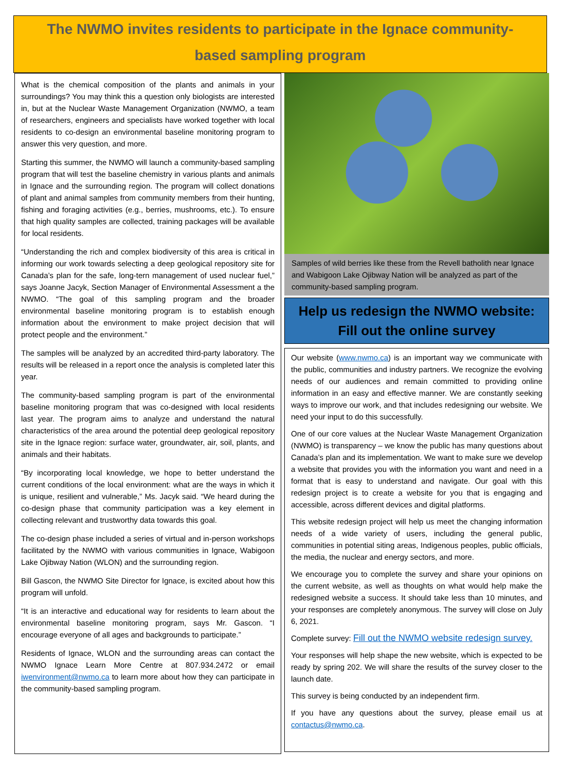The NWMO invites residents to participate in the Ignace community-
based sampling program
What is the chemical composition of the plants and animals in your surroundings? You may think this a question only biologists are interested in, but at the Nuclear Waste Management Organization (NWMO, a team of researchers, engineers and specialists have worked together with local residents to co-design an environmental baseline monitoring program to answer this very question, and more.
Starting this summer, the NWMO will launch a community-based sampling program that will test the baseline chemistry in various plants and animals in Ignace and the surrounding region. The program will collect donations of plant and animal samples from community members from their hunting, fishing and foraging activities (e.g., berries, mushrooms, etc.). To ensure that high quality samples are collected, training packages will be available for local residents.
“Understanding the rich and complex biodiversity of this area is critical in informing our work towards selecting a deep geological repository site for Canada’s plan for the safe, long-tern management of used nuclear fuel,” says Joanne Jacyk, Section Manager of Environmental Assessment a the NWMO. “The goal of this sampling program and the broader environmental baseline monitoring program is to establish enough information about the environment to make project decision that will protect people and the environment.”
The samples will be analyzed by an accredited third-party laboratory. The results will be released in a report once the analysis is completed later this year.
The community-based sampling program is part of the environmental baseline monitoring program that was co-designed with local residents last year. The program aims to analyze and understand the natural characteristics of the area around the potential deep geological repository site in the Ignace region: surface water, groundwater, air, soil, plants, and animals and their habitats.
“By incorporating local knowledge, we hope to better understand the current conditions of the local environment: what are the ways in which it is unique, resilient and vulnerable,” Ms. Jacyk said. “We heard during the co-design phase that community participation was a key element in collecting relevant and trustworthy data towards this goal.
The co-design phase included a series of virtual and in-person workshops facilitated by the NWMO with various communities in Ignace, Wabigoon Lake Ojibway Nation (WLON) and the surrounding region.
Bill Gascon, the NWMO Site Director for Ignace, is excited about how this program will unfold.
“It is an interactive and educational way for residents to learn about the environmental baseline monitoring program, says Mr. Gascon. “I encourage everyone of all ages and backgrounds to participate.”
Residents of Ignace, WLON and the surrounding areas can contact the NWMO Ignace Learn More Centre at 807.934.2472 or email iwenvironment@nwmo.ca to learn more about how they can participate in the community-based sampling program.
Samples of wild berries like these from the Revell batholith near Ignace and Wabigoon Lake Ojibway Nation will be analyzed as part of the community-based sampling program.
Help us redesign the NWMO website:
Fill out the online survey
Our website (www.nwmo.ca) is an important way we communicate with the public, communities and industry partners. We recognize the evolving needs of our audiences and remain committed to providing online information in an easy and effective manner. We are constantly seeking ways to improve our work, and that includes redesigning our website. We need your input to do this successfully.
One of our core values at the Nuclear Waste Management Organization (NWMO) is transparency – we know the public has many questions about Canada’s plan and its implementation. We want to make sure we develop a website that provides you with the information you want and need in a format that is easy to understand and navigate. Our goal with this redesign project is to create a website for you that is engaging and accessible, across different devices and digital platforms.
This website redesign project will help us meet the changing information needs of a wide variety of users, including the general public, communities in potential siting areas, Indigenous peoples, public officials, the media, the nuclear and energy sectors, and more.
We encourage you to complete the survey and share your opinions on the current website, as well as thoughts on what would help make the redesigned website a success. It should take less than 10 minutes, and your responses are completely anonymous. The survey will close on July 6, 2021.
Complete survey: Fill out the NWMO website redesign survey.
Your responses will help shape the new website, which is expected to be ready by spring 202. We will share the results of the survey closer to the launch date.
This survey is being conducted by an independent firm.
If you have any questions about the survey, please email us at contactus@nwmo.ca.